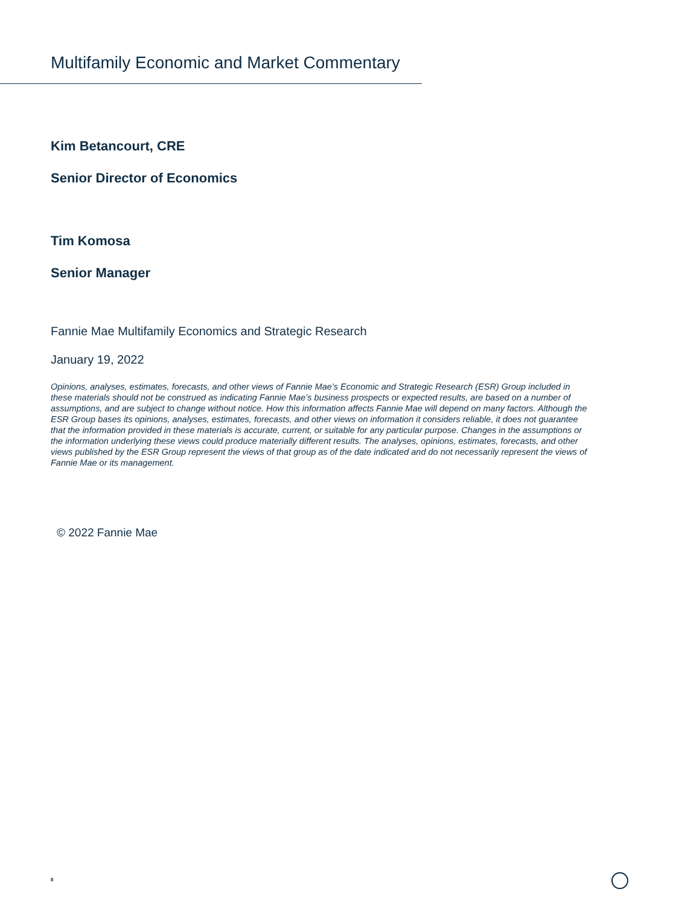Multifamily Economic and Market Commentary
Kim Betancourt, CRE
Senior Director of Economics
Tim Komosa
Senior Manager
Fannie Mae Multifamily Economics and Strategic Research
January 19, 2022
Opinions, analyses, estimates, forecasts, and other views of Fannie Mae’s Economic and Strategic Research (ESR) Group included in these materials should not be construed as indicating Fannie Mae’s business prospects or expected results, are based on a number of assumptions, and are subject to change without notice. How this information affects Fannie Mae will depend on many factors. Although the ESR Group bases its opinions, analyses, estimates, forecasts, and other views on information it considers reliable, it does not guarantee that the information provided in these materials is accurate, current, or suitable for any particular purpose. Changes in the assumptions or the information underlying these views could produce materially different results. The analyses, opinions, estimates, forecasts, and other views published by the ESR Group represent the views of that group as of the date indicated and do not necessarily represent the views of Fannie Mae or its management.
© 2022 Fannie Mae
8